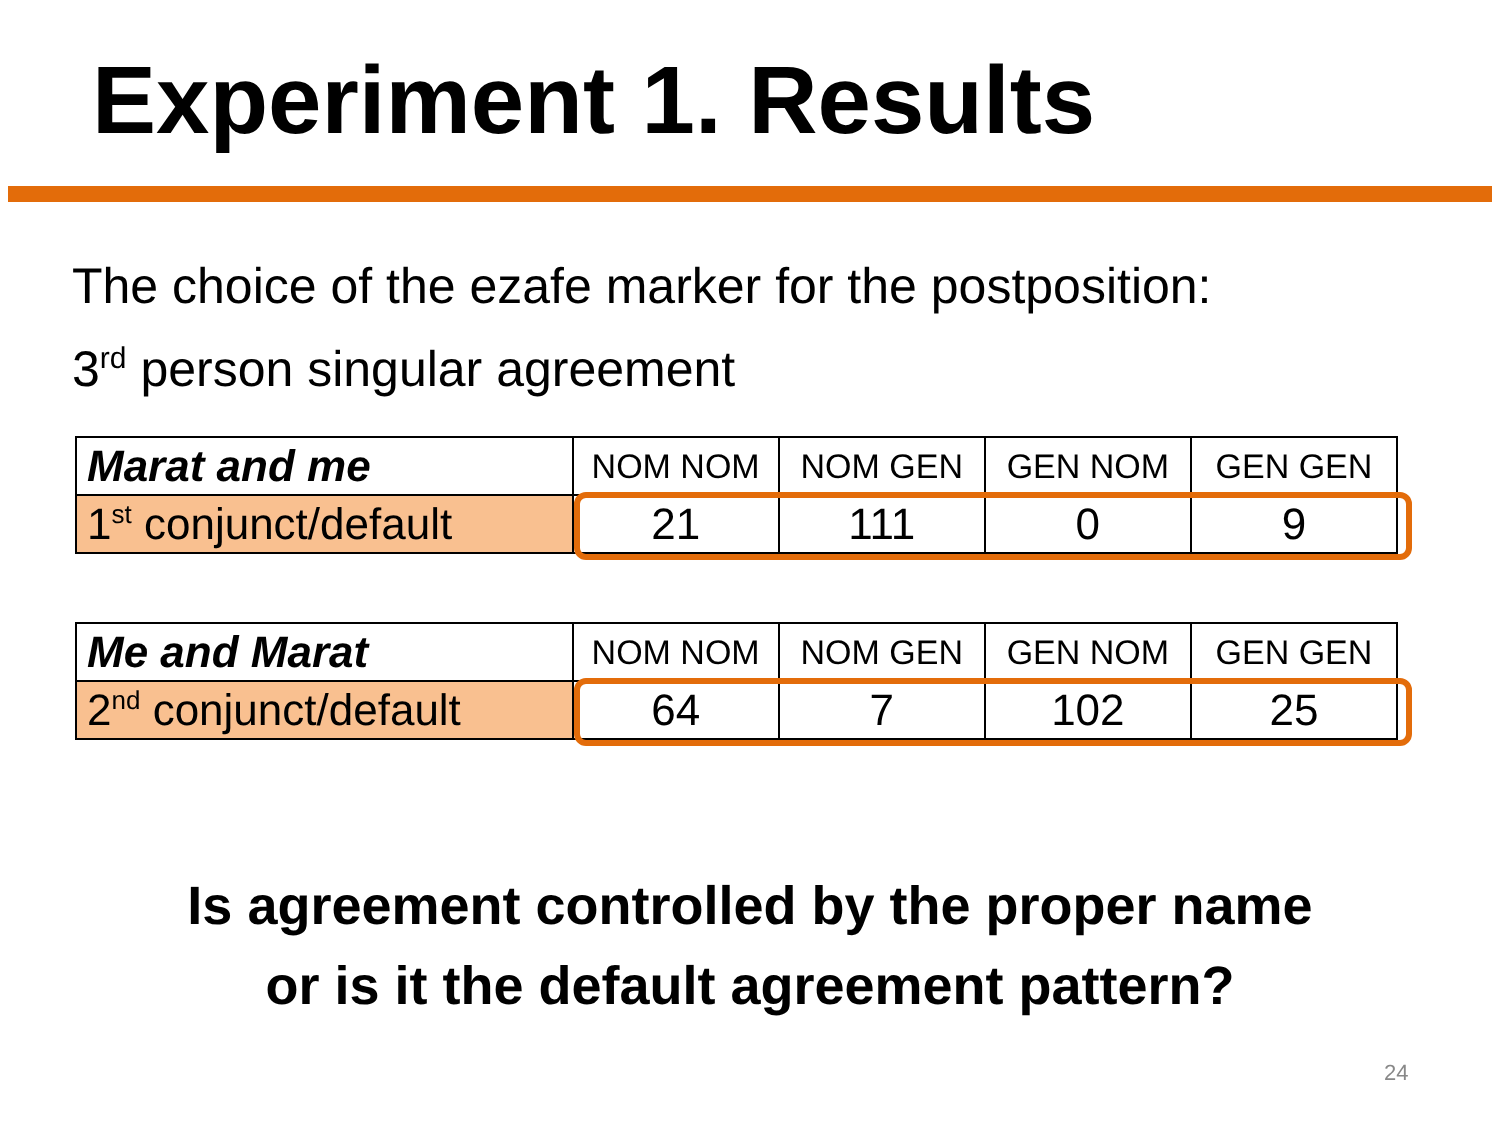Experiment 1. Results
The choice of the ezafe marker for the postposition:
3<sup>rd</sup> person singular agreement
| Marat and me | NOM NOM | NOM GEN | GEN NOM | GEN GEN |
| 1<sup>st</sup> conjunct/default | 21 | 111 | 0 | 9 |
| Me and Marat | NOM NOM | NOM GEN | GEN NOM | GEN GEN |
| 2<sup>nd</sup> conjunct/default | 64 | 7 | 102 | 25 |
Is agreement controlled by the proper name
or is it the default agreement pattern?
24